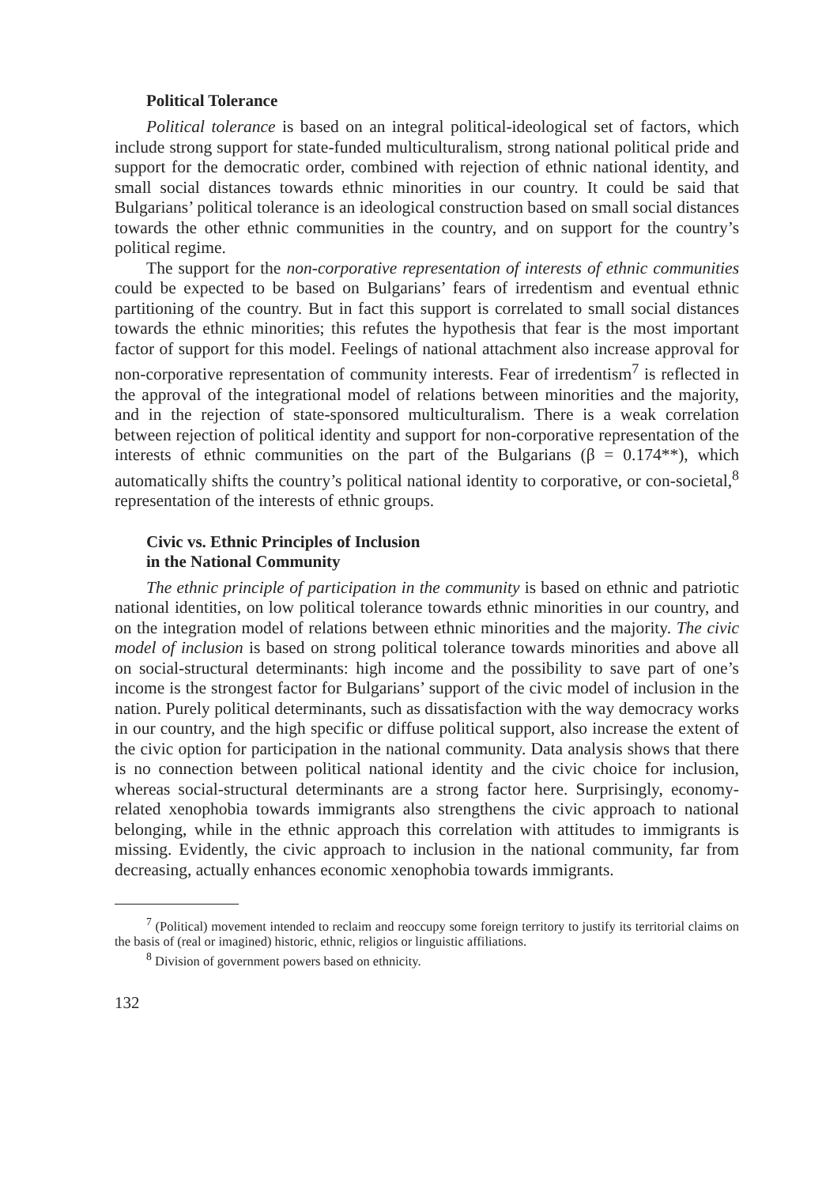Political Tolerance
Political tolerance is based on an integral political-ideological set of factors, which include strong support for state-funded multiculturalism, strong national political pride and support for the democratic order, combined with rejection of ethnic national identity, and small social distances towards ethnic minorities in our country. It could be said that Bulgarians’ political tolerance is an ideological construction based on small social distances towards the other ethnic communities in the country, and on support for the country’s political regime.
The support for the non-corporative representation of interests of ethnic communities could be expected to be based on Bulgarians’ fears of irredentism and eventual ethnic partitioning of the country. But in fact this support is correlated to small social distances towards the ethnic minorities; this refutes the hypothesis that fear is the most important factor of support for this model. Feelings of national attachment also increase approval for non-corporative representation of community interests. Fear of irredentism<sup>7</sup> is reflected in the approval of the integrational model of relations between minorities and the majority, and in the rejection of state-sponsored multiculturalism. There is a weak correlation between rejection of political identity and support for non-corporative representation of the interests of ethnic communities on the part of the Bulgarians (β = 0.174**), which automatically shifts the country’s political national identity to corporative, or con-societal,<sup>8</sup> representation of the interests of ethnic groups.
Civic vs. Ethnic Principles of Inclusion
in the National Community
The ethnic principle of participation in the community is based on ethnic and patriotic national identities, on low political tolerance towards ethnic minorities in our country, and on the integration model of relations between ethnic minorities and the majority. The civic model of inclusion is based on strong political tolerance towards minorities and above all on social-structural determinants: high income and the possibility to save part of one’s income is the strongest factor for Bulgarians’ support of the civic model of inclusion in the nation. Purely political determinants, such as dissatisfaction with the way democracy works in our country, and the high specific or diffuse political support, also increase the extent of the civic option for participation in the national community. Data analysis shows that there is no connection between political national identity and the civic choice for inclusion, whereas social-structural determinants are a strong factor here. Surprisingly, economy-related xenophobia towards immigrants also strengthens the civic approach to national belonging, while in the ethnic approach this correlation with attitudes to immigrants is missing. Evidently, the civic approach to inclusion in the national community, far from decreasing, actually enhances economic xenophobia towards immigrants.
<sup>7</sup> (Political) movement intended to reclaim and reoccupy some foreign territory to justify its territorial claims on the basis of (real or imagined) historic, ethnic, religios or linguistic affiliations.
<sup>8</sup> Division of government powers based on ethnicity.
132